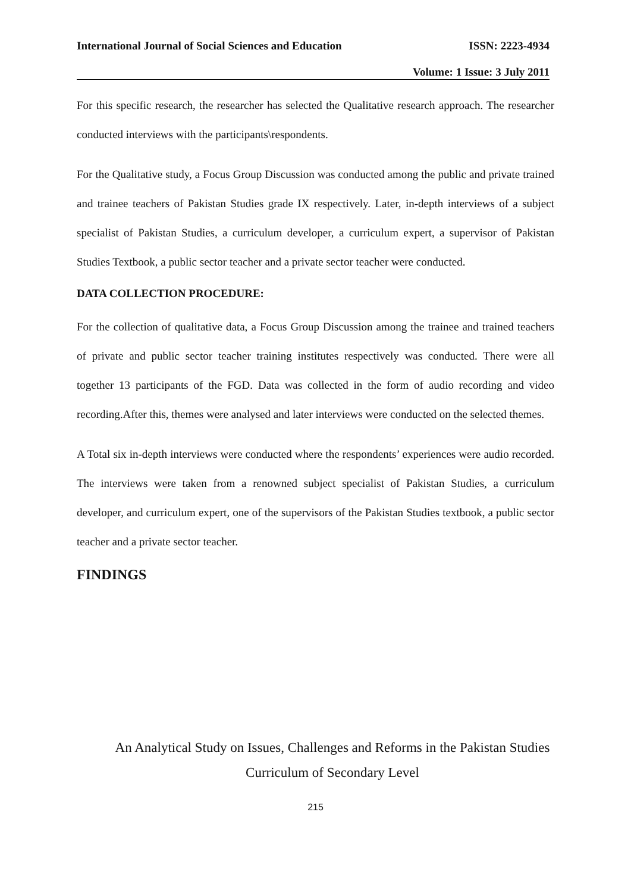International Journal of Social Sciences and Education ISSN: 2223-4934
Volume: 1 Issue: 3 July 2011
For this specific research, the researcher has selected the Qualitative research approach. The researcher conducted interviews with the participants\respondents.
For the Qualitative study, a Focus Group Discussion was conducted among the public and private trained and trainee teachers of Pakistan Studies grade IX respectively. Later, in-depth interviews of a subject specialist of Pakistan Studies, a curriculum developer, a curriculum expert, a supervisor of Pakistan Studies Textbook, a public sector teacher and a private sector teacher were conducted.
DATA COLLECTION PROCEDURE:
For the collection of qualitative data, a Focus Group Discussion among the trainee and trained teachers of private and public sector teacher training institutes respectively was conducted. There were all together 13 participants of the FGD. Data was collected in the form of audio recording and video recording.After this, themes were analysed and later interviews were conducted on the selected themes.
A Total six in-depth interviews were conducted where the respondents’ experiences were audio recorded. The interviews were taken from a renowned subject specialist of Pakistan Studies, a curriculum developer, and curriculum expert, one of the supervisors of the Pakistan Studies textbook, a public sector teacher and a private sector teacher.
FINDINGS
An Analytical Study on Issues, Challenges and Reforms in the Pakistan Studies
Curriculum of Secondary Level
215